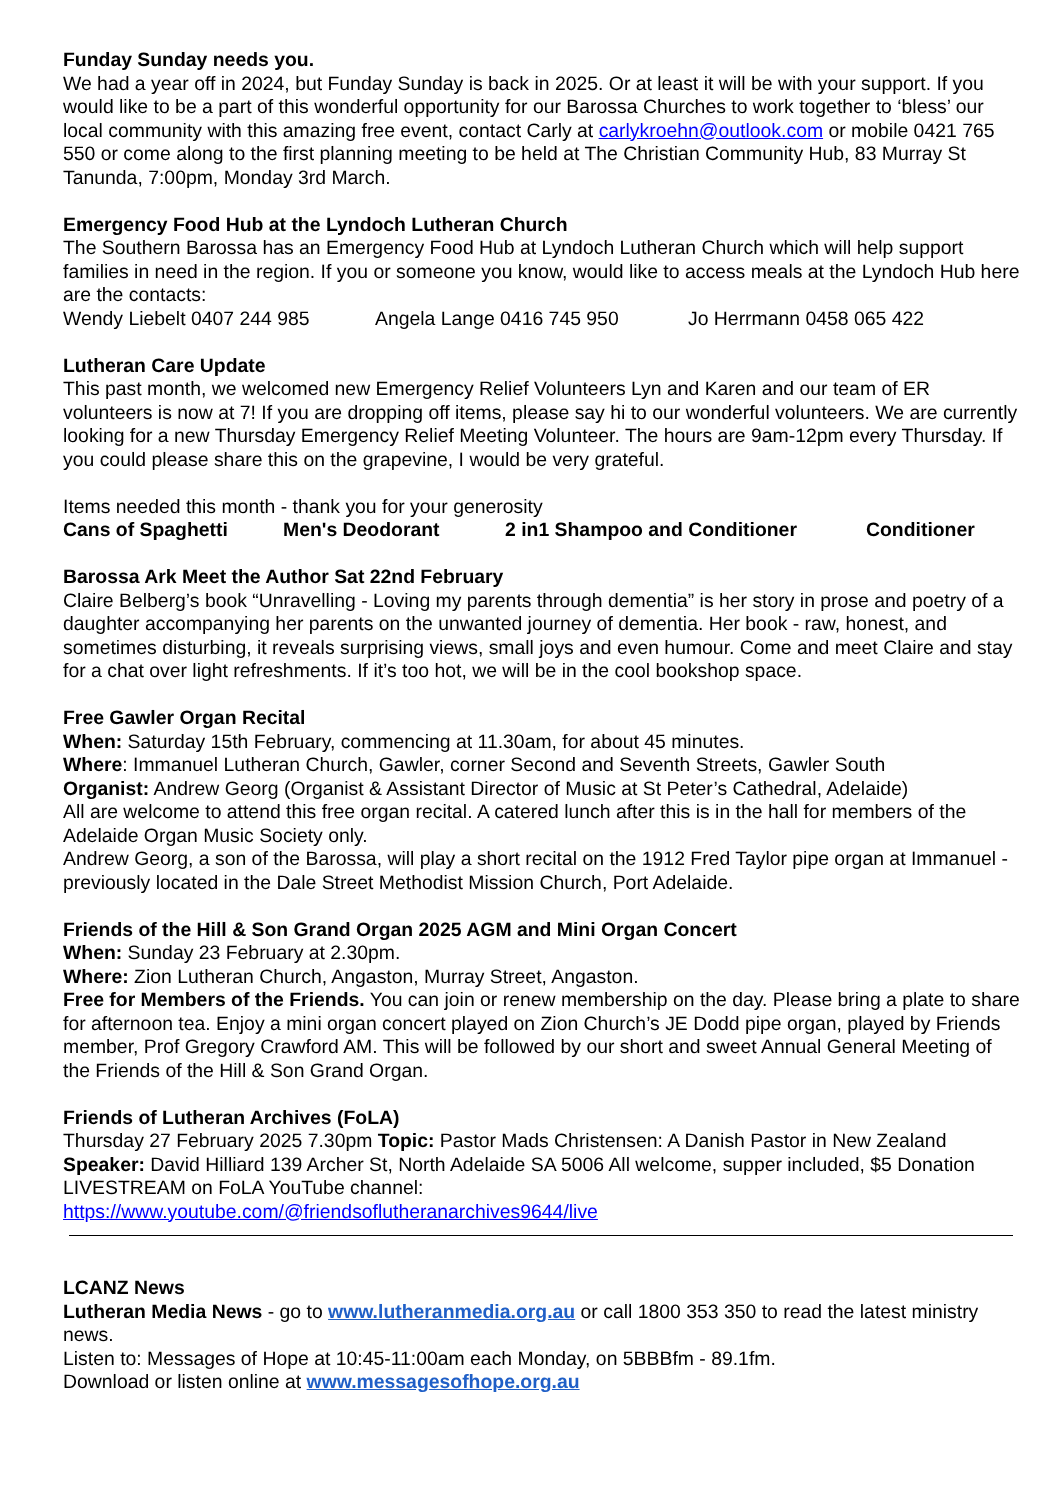Funday Sunday needs you.
We had a year off in 2024, but Funday Sunday is back in 2025. Or at least it will be with your support. If you would like to be a part of this wonderful opportunity for our Barossa Churches to work together to ‘bless’ our local community with this amazing free event, contact Carly at carlykroehn@outlook.com or mobile 0421 765 550 or come along to the first planning meeting to be held at The Christian Community Hub, 83 Murray St Tanunda, 7:00pm, Monday 3rd March.
Emergency Food Hub at the Lyndoch Lutheran Church
The Southern Barossa has an Emergency Food Hub at Lyndoch Lutheran Church which will help support families in need in the region. If you or someone you know, would like to access meals at the Lyndoch Hub here are the contacts:
Wendy Liebelt 0407 244 985 Angela Lange 0416 745 950 Jo Herrmann 0458 065 422
Lutheran Care Update
This past month, we welcomed new Emergency Relief Volunteers Lyn and Karen and our team of ER volunteers is now at 7! If you are dropping off items, please say hi to our wonderful volunteers. We are currently looking for a new Thursday Emergency Relief Meeting Volunteer. The hours are 9am-12pm every Thursday. If you could please share this on the grapevine, I would be very grateful.
Items needed this month - thank you for your generosity
Cans of Spaghetti Men's Deodorant 2 in1 Shampoo and Conditioner Conditioner
Barossa Ark Meet the Author Sat 22nd February
Claire Belberg’s book “Unravelling - Loving my parents through dementia” is her story in prose and poetry of a daughter accompanying her parents on the unwanted journey of dementia. Her book - raw, honest, and sometimes disturbing, it reveals surprising views, small joys and even humour. Come and meet Claire and stay for a chat over light refreshments. If it’s too hot, we will be in the cool bookshop space.
Free Gawler Organ Recital
When: Saturday 15th February, commencing at 11.30am, for about 45 minutes.
Where: Immanuel Lutheran Church, Gawler, corner Second and Seventh Streets, Gawler South
Organist: Andrew Georg (Organist & Assistant Director of Music at St Peter’s Cathedral, Adelaide)
All are welcome to attend this free organ recital. A catered lunch after this is in the hall for members of the Adelaide Organ Music Society only.
Andrew Georg, a son of the Barossa, will play a short recital on the 1912 Fred Taylor pipe organ at Immanuel - previously located in the Dale Street Methodist Mission Church, Port Adelaide.
Friends of the Hill & Son Grand Organ 2025 AGM and Mini Organ Concert
When: Sunday 23 February at 2.30pm.
Where: Zion Lutheran Church, Angaston, Murray Street, Angaston.
Free for Members of the Friends. You can join or renew membership on the day. Please bring a plate to share for afternoon tea. Enjoy a mini organ concert played on Zion Church’s JE Dodd pipe organ, played by Friends member, Prof Gregory Crawford AM. This will be followed by our short and sweet Annual General Meeting of the Friends of the Hill & Son Grand Organ.
Friends of Lutheran Archives (FoLA)
Thursday 27 February 2025 7.30pm Topic: Pastor Mads Christensen: A Danish Pastor in New Zealand
Speaker: David Hilliard 139 Archer St, North Adelaide SA 5006 All welcome, supper included, $5 Donation LIVESTREAM on FoLA YouTube channel:
https://www.youtube.com/@friendsoflutheranarchives9644/live
LCANZ News
Lutheran Media News - go to www.lutheranmedia.org.au or call 1800 353 350 to read the latest ministry news.
Listen to: Messages of Hope at 10:45-11:00am each Monday, on 5BBBfm - 89.1fm.
Download or listen online at www.messagesofhope.org.au